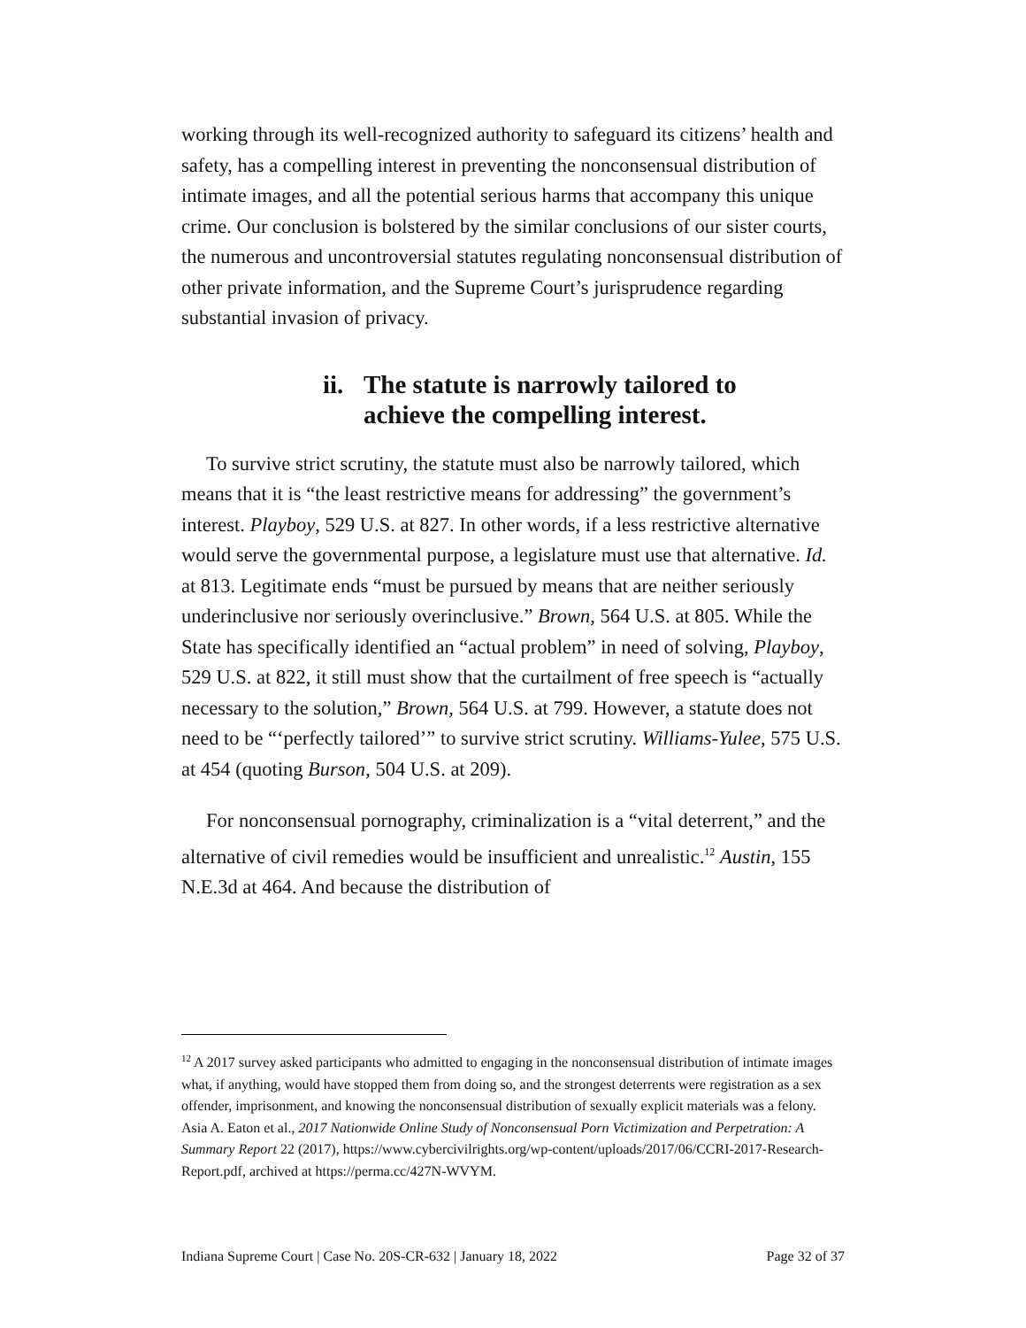working through its well-recognized authority to safeguard its citizens’ health and safety, has a compelling interest in preventing the nonconsensual distribution of intimate images, and all the potential serious harms that accompany this unique crime. Our conclusion is bolstered by the similar conclusions of our sister courts, the numerous and uncontroversial statutes regulating nonconsensual distribution of other private information, and the Supreme Court’s jurisprudence regarding substantial invasion of privacy.
ii. The statute is narrowly tailored to
achieve the compelling interest.
To survive strict scrutiny, the statute must also be narrowly tailored, which means that it is “the least restrictive means for addressing” the government’s interest. Playboy, 529 U.S. at 827. In other words, if a less restrictive alternative would serve the governmental purpose, a legislature must use that alternative. Id. at 813. Legitimate ends “must be pursued by means that are neither seriously underinclusive nor seriously overinclusive.” Brown, 564 U.S. at 805. While the State has specifically identified an “actual problem” in need of solving, Playboy, 529 U.S. at 822, it still must show that the curtailment of free speech is “actually necessary to the solution,” Brown, 564 U.S. at 799. However, a statute does not need to be “‘perfectly tailored’” to survive strict scrutiny. Williams-Yulee, 575 U.S. at 454 (quoting Burson, 504 U.S. at 209).
For nonconsensual pornography, criminalization is a “vital deterrent,” and the alternative of civil remedies would be insufficient and unrealistic.<sup>12</sup> Austin, 155 N.E.3d at 464. And because the distribution of
<sup>12</sup> A 2017 survey asked participants who admitted to engaging in the nonconsensual distribution of intimate images what, if anything, would have stopped them from doing so, and the strongest deterrents were registration as a sex offender, imprisonment, and knowing the nonconsensual distribution of sexually explicit materials was a felony. Asia A. Eaton et al., 2017 Nationwide Online Study of Nonconsensual Porn Victimization and Perpetration: A Summary Report 22 (2017), https://www.cybercivilrights.org/wp-content/uploads/2017/06/CCRI-2017-Research-Report.pdf, archived at https://perma.cc/427N-WVYM.
Indiana Supreme Court | Case No. 20S-CR-632 | January 18, 2022 Page 32 of 37